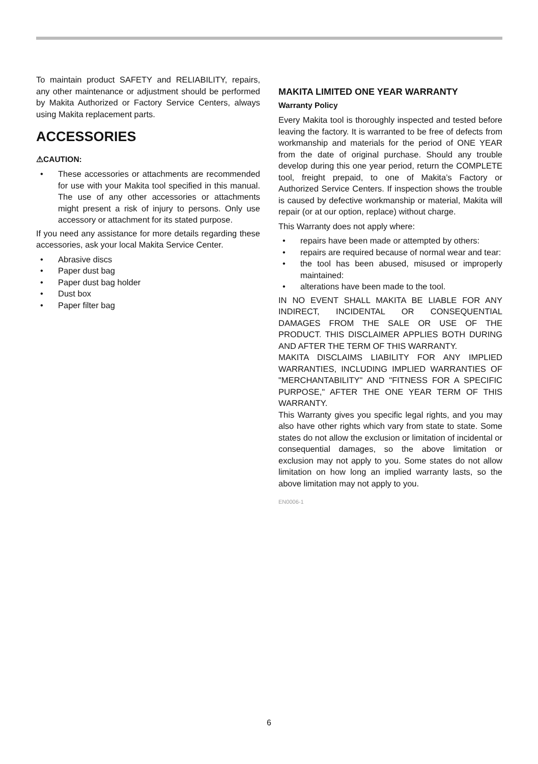To maintain product SAFETY and RELIABILITY, repairs, any other maintenance or adjustment should be performed by Makita Authorized or Factory Service Centers, always using Makita replacement parts.
ACCESSORIES
⚠CAUTION:
• These accessories or attachments are recommended for use with your Makita tool specified in this manual. The use of any other accessories or attachments might present a risk of injury to persons. Only use accessory or attachment for its stated purpose.
If you need any assistance for more details regarding these accessories, ask your local Makita Service Center.
• Abrasive discs
• Paper dust bag
• Paper dust bag holder
• Dust box
• Paper filter bag
MAKITA LIMITED ONE YEAR WARRANTY
Warranty Policy
Every Makita tool is thoroughly inspected and tested before leaving the factory. It is warranted to be free of defects from workmanship and materials for the period of ONE YEAR from the date of original purchase. Should any trouble develop during this one year period, return the COMPLETE tool, freight prepaid, to one of Makita’s Factory or Authorized Service Centers. If inspection shows the trouble is caused by defective workmanship or material, Makita will repair (or at our option, replace) without charge.
This Warranty does not apply where:
• repairs have been made or attempted by others:
• repairs are required because of normal wear and tear:
• the tool has been abused, misused or improperly maintained:
• alterations have been made to the tool.
IN NO EVENT SHALL MAKITA BE LIABLE FOR ANY INDIRECT, INCIDENTAL OR CONSEQUENTIAL DAMAGES FROM THE SALE OR USE OF THE PRODUCT. THIS DISCLAIMER APPLIES BOTH DURING AND AFTER THE TERM OF THIS WARRANTY.
MAKITA DISCLAIMS LIABILITY FOR ANY IMPLIED WARRANTIES, INCLUDING IMPLIED WARRANTIES OF "MERCHANTABILITY" AND "FITNESS FOR A SPECIFIC PURPOSE," AFTER THE ONE YEAR TERM OF THIS WARRANTY.
This Warranty gives you specific legal rights, and you may also have other rights which vary from state to state. Some states do not allow the exclusion or limitation of incidental or consequential damages, so the above limitation or exclusion may not apply to you. Some states do not allow limitation on how long an implied warranty lasts, so the above limitation may not apply to you.
EN0006-1
6